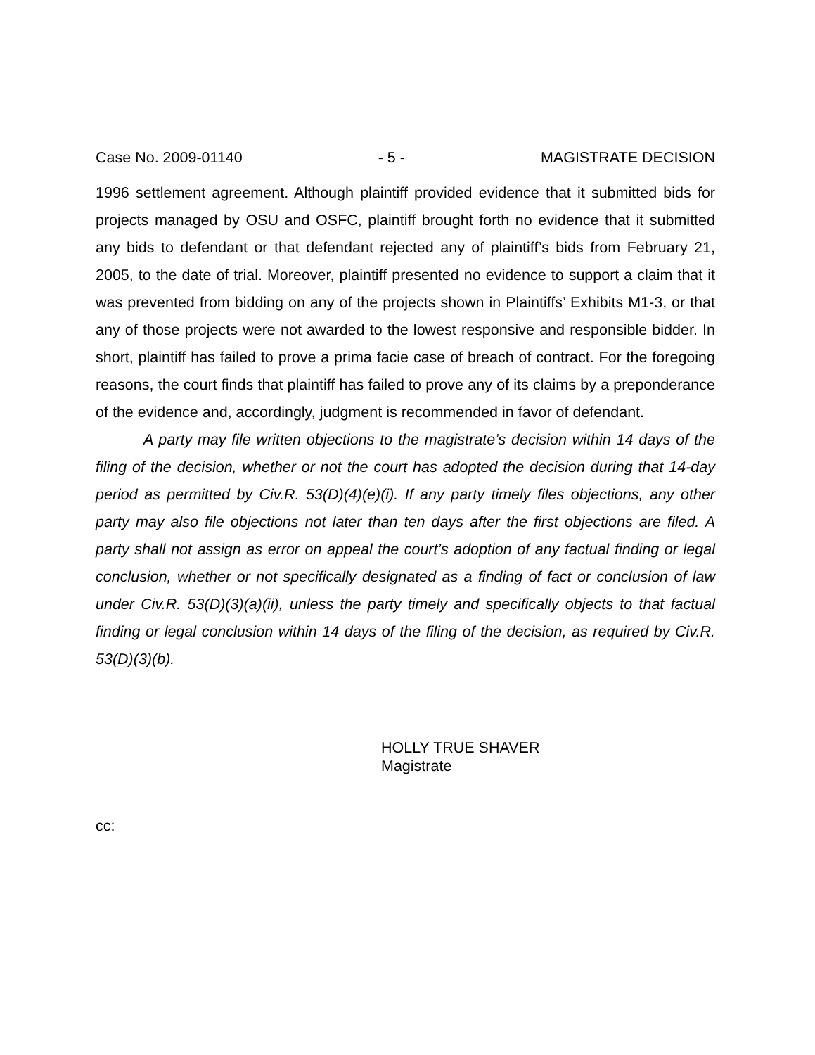Case No. 2009-01140 - 5 - MAGISTRATE DECISION
1996 settlement agreement. Although plaintiff provided evidence that it submitted bids for projects managed by OSU and OSFC, plaintiff brought forth no evidence that it submitted any bids to defendant or that defendant rejected any of plaintiff’s bids from February 21, 2005, to the date of trial. Moreover, plaintiff presented no evidence to support a claim that it was prevented from bidding on any of the projects shown in Plaintiffs’ Exhibits M1-3, or that any of those projects were not awarded to the lowest responsive and responsible bidder. In short, plaintiff has failed to prove a prima facie case of breach of contract. For the foregoing reasons, the court finds that plaintiff has failed to prove any of its claims by a preponderance of the evidence and, accordingly, judgment is recommended in favor of defendant.
A party may file written objections to the magistrate’s decision within 14 days of the filing of the decision, whether or not the court has adopted the decision during that 14-day period as permitted by Civ.R. 53(D)(4)(e)(i). If any party timely files objections, any other party may also file objections not later than ten days after the first objections are filed. A party shall not assign as error on appeal the court’s adoption of any factual finding or legal conclusion, whether or not specifically designated as a finding of fact or conclusion of law under Civ.R. 53(D)(3)(a)(ii), unless the party timely and specifically objects to that factual finding or legal conclusion within 14 days of the filing of the decision, as required by Civ.R. 53(D)(3)(b).
HOLLY TRUE SHAVER
Magistrate
cc: